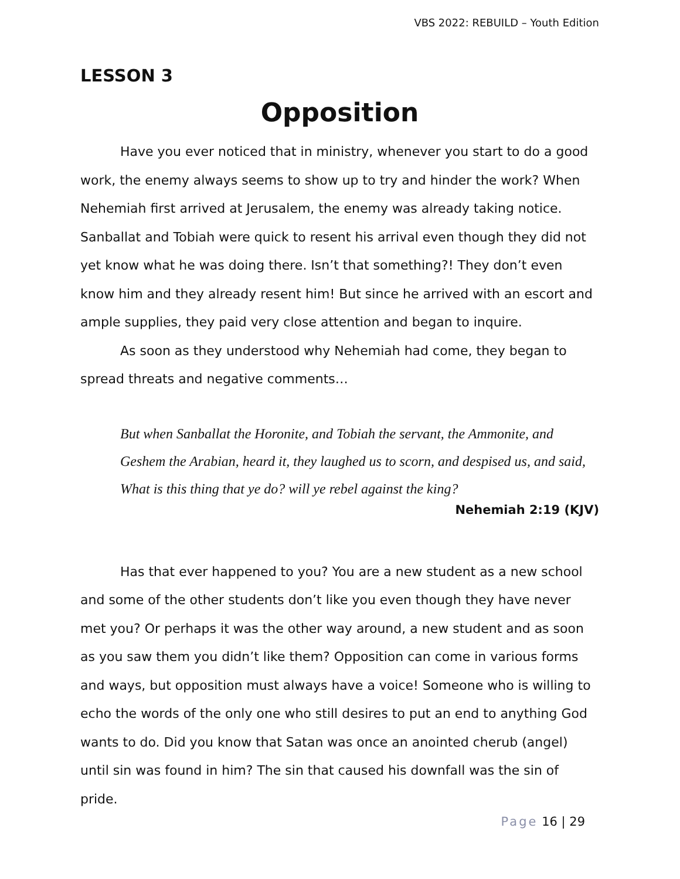VBS 2022: REBUILD – Youth Edition
LESSON 3
Opposition
Have you ever noticed that in ministry, whenever you start to do a good work, the enemy always seems to show up to try and hinder the work? When Nehemiah first arrived at Jerusalem, the enemy was already taking notice. Sanballat and Tobiah were quick to resent his arrival even though they did not yet know what he was doing there. Isn’t that something?! They don’t even know him and they already resent him! But since he arrived with an escort and ample supplies, they paid very close attention and began to inquire.
As soon as they understood why Nehemiah had come, they began to spread threats and negative comments…
But when Sanballat the Horonite, and Tobiah the servant, the Ammonite, and Geshem the Arabian, heard it, they laughed us to scorn, and despised us, and said, What is this thing that ye do? will ye rebel against the king?
Nehemiah 2:19 (KJV)
Has that ever happened to you? You are a new student as a new school and some of the other students don’t like you even though they have never met you? Or perhaps it was the other way around, a new student and as soon as you saw them you didn’t like them? Opposition can come in various forms and ways, but opposition must always have a voice! Someone who is willing to echo the words of the only one who still desires to put an end to anything God wants to do. Did you know that Satan was once an anointed cherub (angel) until sin was found in him? The sin that caused his downfall was the sin of pride.
Page 16 | 29